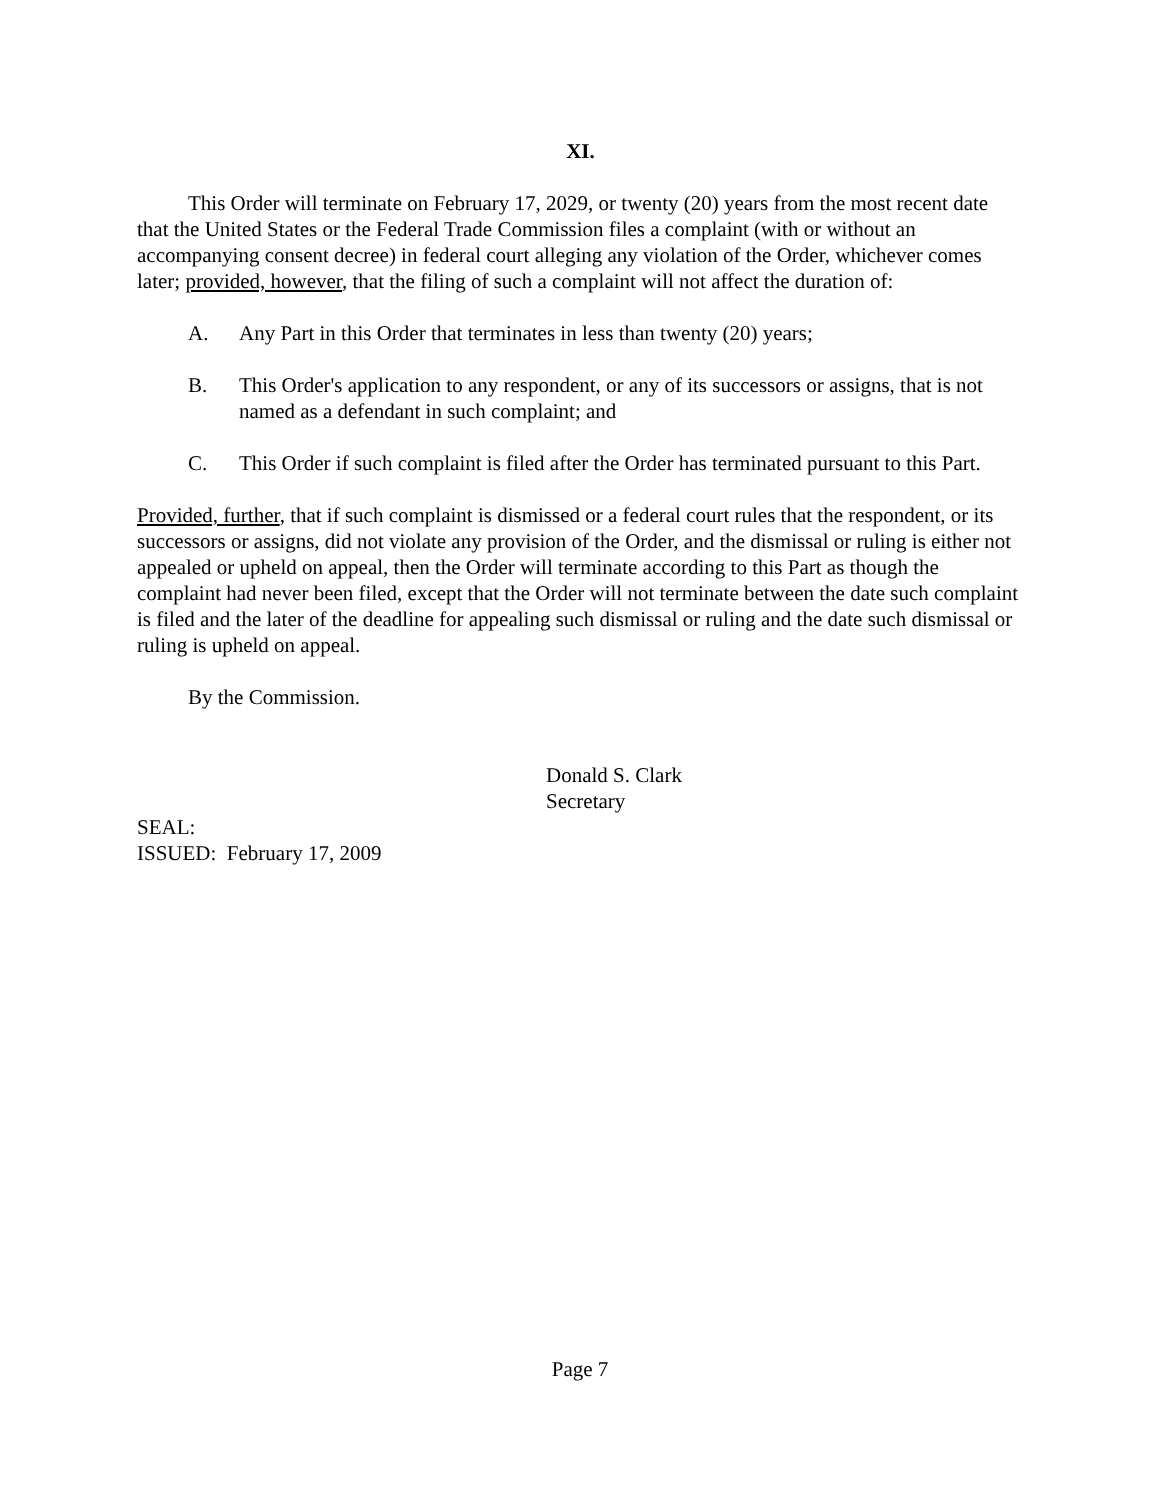XI.
This Order will terminate on February 17, 2029, or twenty (20) years from the most recent date that the United States or the Federal Trade Commission files a complaint (with or without an accompanying consent decree) in federal court alleging any violation of the Order, whichever comes later; provided, however, that the filing of such a complaint will not affect the duration of:
A. Any Part in this Order that terminates in less than twenty (20) years;
B. This Order's application to any respondent, or any of its successors or assigns, that is not named as a defendant in such complaint; and
C. This Order if such complaint is filed after the Order has terminated pursuant to this Part.
Provided, further, that if such complaint is dismissed or a federal court rules that the respondent, or its successors or assigns, did not violate any provision of the Order, and the dismissal or ruling is either not appealed or upheld on appeal, then the Order will terminate according to this Part as though the complaint had never been filed, except that the Order will not terminate between the date such complaint is filed and the later of the deadline for appealing such dismissal or ruling and the date such dismissal or ruling is upheld on appeal.
By the Commission.
Donald S. Clark
Secretary
SEAL:
ISSUED: February 17, 2009
Page 7